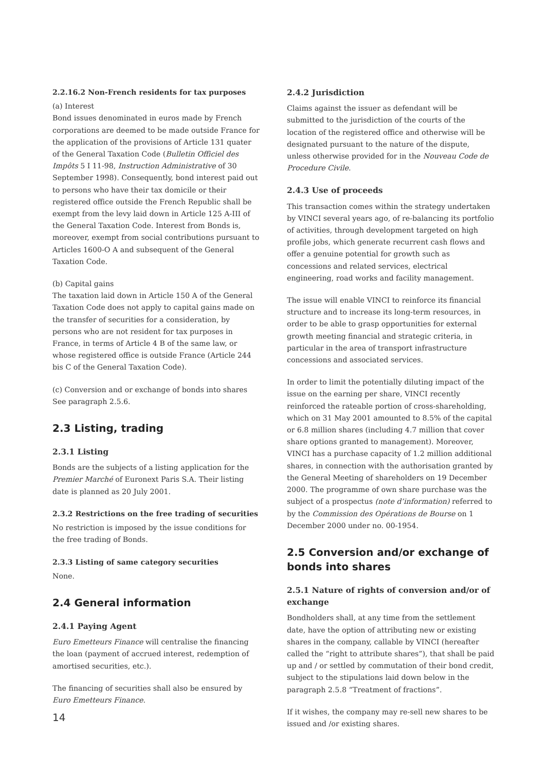2.2.16.2 Non-French residents for tax purposes
(a) Interest
Bond issues denominated in euros made by French corporations are deemed to be made outside France for the application of the provisions of Article 131 quater of the General Taxation Code (Bulletin Officiel des Impôts 5 I 11-98, Instruction Administrative of 30 September 1998). Consequently, bond interest paid out to persons who have their tax domicile or their registered office outside the French Republic shall be exempt from the levy laid down in Article 125 A-III of the General Taxation Code. Interest from Bonds is, moreover, exempt from social contributions pursuant to Articles 1600-O A and subsequent of the General Taxation Code.
(b) Capital gains
The taxation laid down in Article 150 A of the General Taxation Code does not apply to capital gains made on the transfer of securities for a consideration, by persons who are not resident for tax purposes in France, in terms of Article 4 B of the same law, or whose registered office is outside France (Article 244 bis C of the General Taxation Code).
(c) Conversion and or exchange of bonds into shares
See paragraph 2.5.6.
2.3 Listing, trading
2.3.1 Listing
Bonds are the subjects of a listing application for the Premier Marché of Euronext Paris S.A. Their listing date is planned as 20 July 2001.
2.3.2 Restrictions on the free trading of securities
No restriction is imposed by the issue conditions for the free trading of Bonds.
2.3.3 Listing of same category securities
None.
2.4 General information
2.4.1 Paying Agent
Euro Emetteurs Finance will centralise the financing the loan (payment of accrued interest, redemption of amortised securities, etc.).
The financing of securities shall also be ensured by Euro Emetteurs Finance.
2.4.2 Jurisdiction
Claims against the issuer as defendant will be submitted to the jurisdiction of the courts of the location of the registered office and otherwise will be designated pursuant to the nature of the dispute, unless otherwise provided for in the Nouveau Code de Procedure Civile.
2.4.3 Use of proceeds
This transaction comes within the strategy undertaken by VINCI several years ago, of re-balancing its portfolio of activities, through development targeted on high profile jobs, which generate recurrent cash flows and offer a genuine potential for growth such as concessions and related services, electrical engineering, road works and facility management.
The issue will enable VINCI to reinforce its financial structure and to increase its long-term resources, in order to be able to grasp opportunities for external growth meeting financial and strategic criteria, in particular in the area of transport infrastructure concessions and associated services.
In order to limit the potentially diluting impact of the issue on the earning per share, VINCI recently reinforced the rateable portion of cross-shareholding, which on 31 May 2001 amounted to 8.5% of the capital or 6.8 million shares (including 4.7 million that cover share options granted to management). Moreover, VINCI has a purchase capacity of 1.2 million additional shares, in connection with the authorisation granted by the General Meeting of shareholders on 19 December 2000. The programme of own share purchase was the subject of a prospectus (note d’information) referred to by the Commission des Opérations de Bourse on 1 December 2000 under no. 00-1954.
2.5 Conversion and/or exchange of bonds into shares
2.5.1 Nature of rights of conversion and/or of exchange
Bondholders shall, at any time from the settlement date, have the option of attributing new or existing shares in the company, callable by VINCI (hereafter called the “right to attribute shares”), that shall be paid up and / or settled by commutation of their bond credit, subject to the stipulations laid down below in the paragraph 2.5.8 “Treatment of fractions”.
If it wishes, the company may re-sell new shares to be issued and /or existing shares.
14